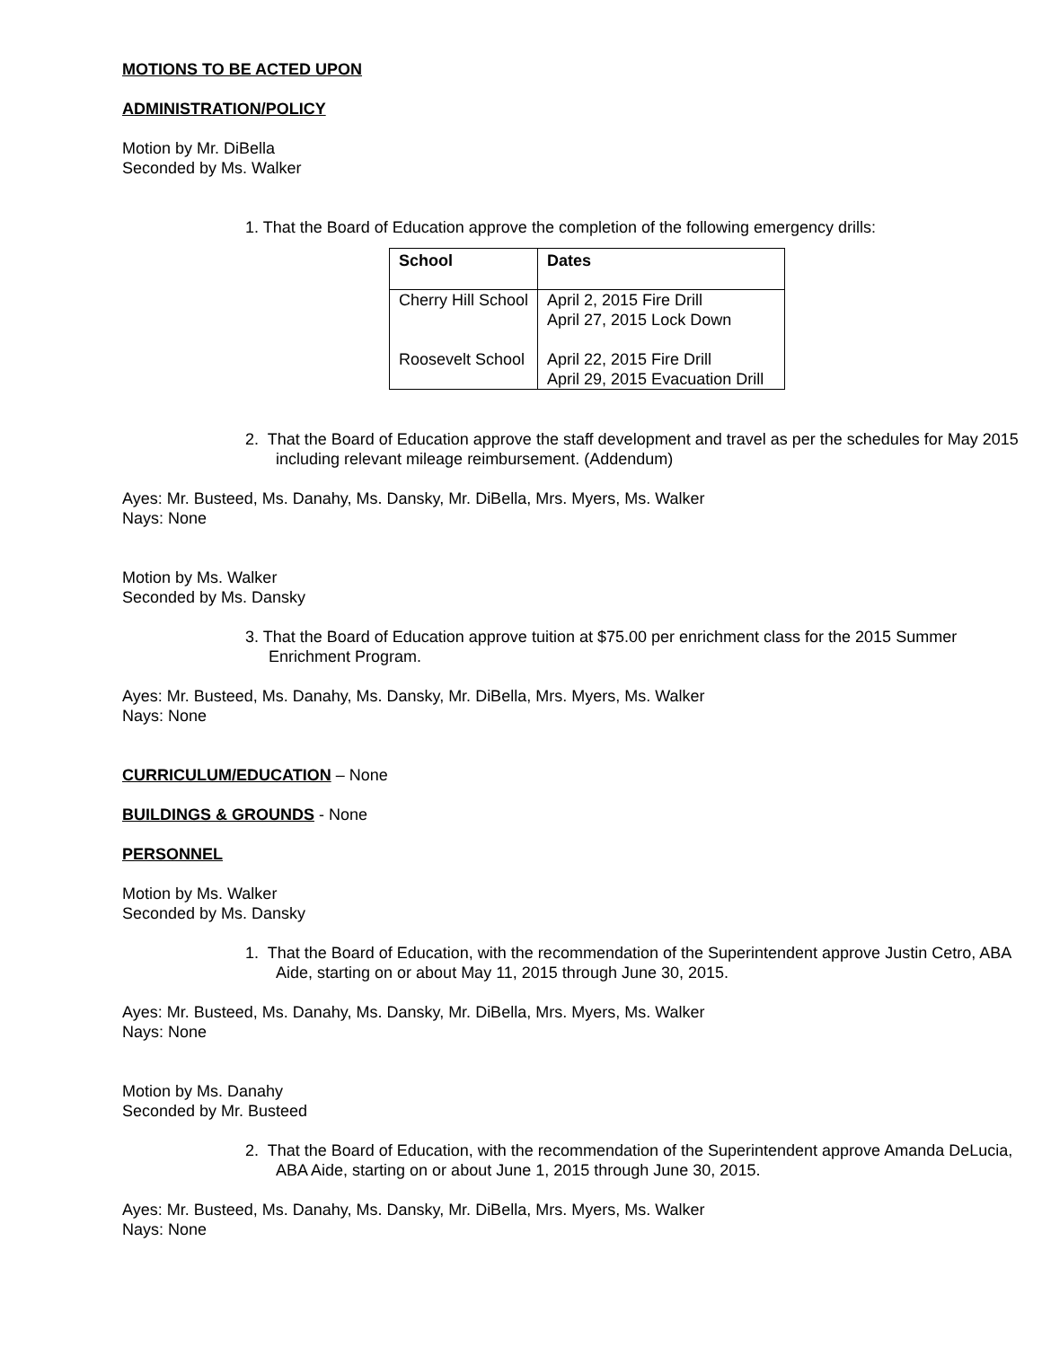MOTIONS TO BE ACTED UPON
ADMINISTRATION/POLICY
Motion by Mr. DiBella
Seconded by Ms. Walker
1. That the Board of Education approve the completion of the following emergency drills:
| School | Dates |
| --- | --- |
| Cherry Hill School | April 2, 2015 Fire Drill April 27, 2015 Lock Down |
| Roosevelt School | April 22, 2015 Fire Drill April 29, 2015 Evacuation Drill |
2. That the Board of Education approve the staff development and travel as per the schedules for May 2015 including relevant mileage reimbursement. (Addendum)
Ayes: Mr. Busteed, Ms. Danahy, Ms. Dansky, Mr. DiBella, Mrs. Myers, Ms. Walker
Nays: None
Motion by Ms. Walker
Seconded by Ms. Dansky
3. That the Board of Education approve tuition at $75.00 per enrichment class for the 2015 Summer Enrichment Program.
Ayes: Mr. Busteed, Ms. Danahy, Ms. Dansky, Mr. DiBella, Mrs. Myers, Ms. Walker
Nays: None
CURRICULUM/EDUCATION – None
BUILDINGS & GROUNDS - None
PERSONNEL
Motion by Ms. Walker
Seconded by Ms. Dansky
1. That the Board of Education, with the recommendation of the Superintendent approve Justin Cetro, ABA Aide, starting on or about May 11, 2015 through June 30, 2015.
Ayes: Mr. Busteed, Ms. Danahy, Ms. Dansky, Mr. DiBella, Mrs. Myers, Ms. Walker
Nays: None
Motion by Ms. Danahy
Seconded by Mr. Busteed
2. That the Board of Education, with the recommendation of the Superintendent approve Amanda DeLucia, ABA Aide, starting on or about June 1, 2015 through June 30, 2015.
Ayes: Mr. Busteed, Ms. Danahy, Ms. Dansky, Mr. DiBella, Mrs. Myers, Ms. Walker
Nays: None